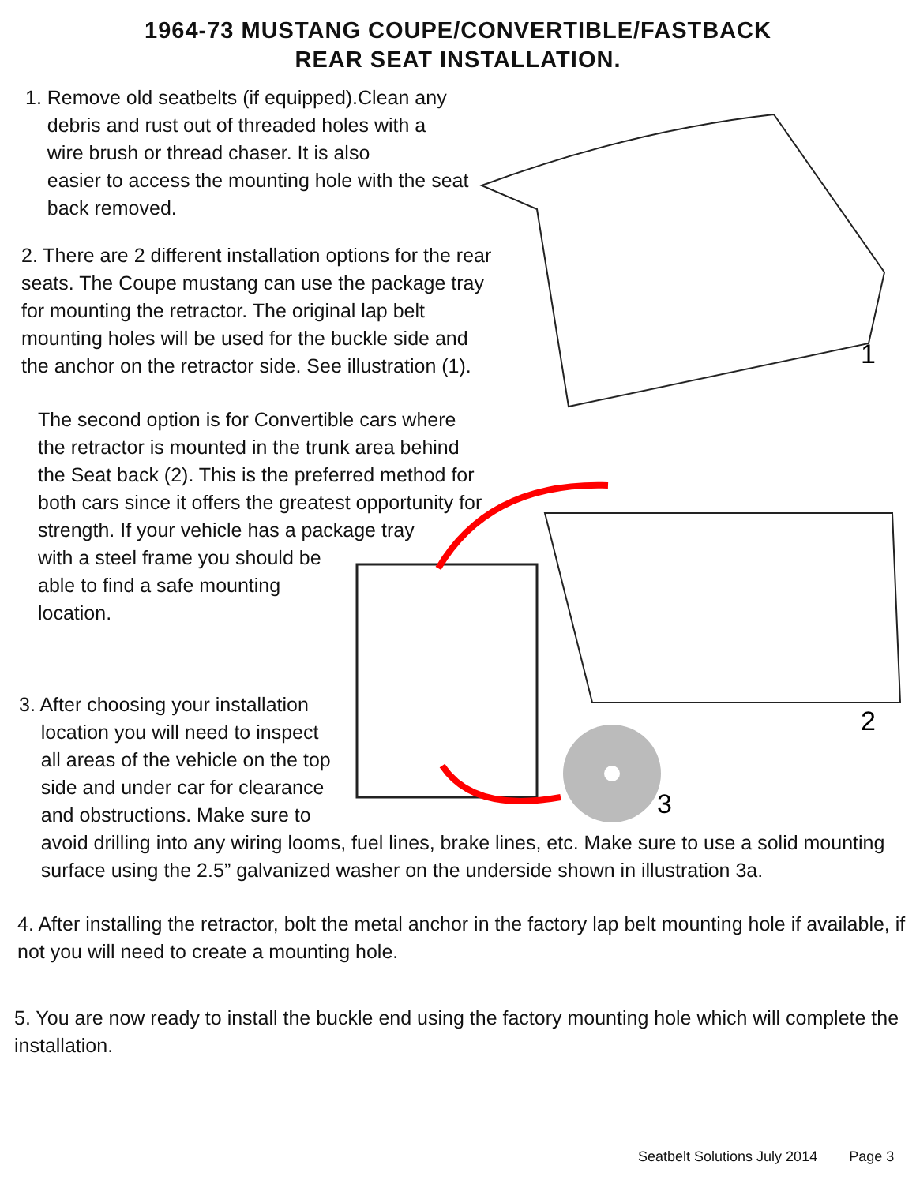1964-73 MUSTANG COUPE/CONVERTIBLE/FASTBACK
REAR SEAT INSTALLATION.
1
3
2
1. Remove old seatbelts (if equipped).Clean any
debris and rust out of threaded holes with a
wire brush or thread chaser. It is also
easier to access the mounting hole with the seat
back removed.
2. There are 2 different installation options for the rear seats. The Coupe mustang can use the package tray for mounting the retractor. The original lap belt mounting holes will be used for the buckle side and the anchor on the retractor side. See illustration (1).
The second option is for Convertible cars where the retractor is mounted in the trunk area behind the Seat back (2). This is the preferred method for both cars since it offers the greatest opportunity for strength. If your vehicle has a package tray
with a steel frame you should be
able to find a safe mounting
location.
3. After choosing your installation
location you will need to inspect
all areas of the vehicle on the top
side and under car for clearance
and obstructions. Make sure to
avoid drilling into any wiring looms, fuel lines, brake lines, etc. Make sure to use a solid mounting
surface using the 2.5” galvanized washer on the underside shown in illustration 3a.
4. After installing the retractor, bolt the metal anchor in the factory lap belt mounting hole if available, if not you will need to create a mounting hole.
5. You are now ready to install the buckle end using the factory mounting hole which will complete the installation.
Seatbelt Solutions July 2014 Page 3